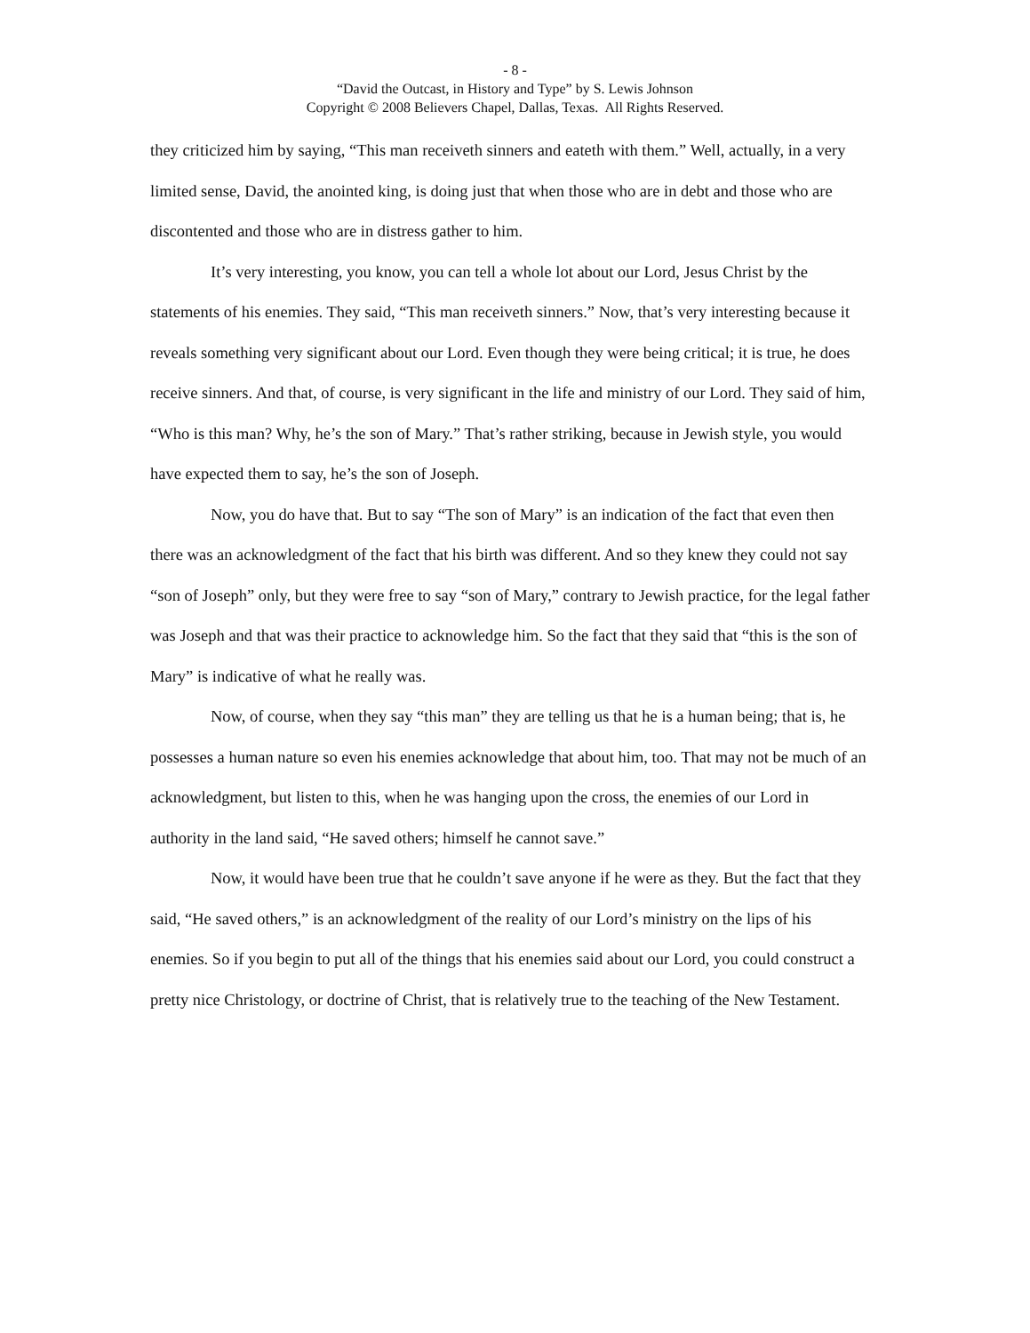- 8 -
“David the Outcast, in History and Type” by S. Lewis Johnson
Copyright © 2008 Believers Chapel, Dallas, Texas. All Rights Reserved.
they criticized him by saying, “This man receiveth sinners and eateth with them.” Well, actually, in a very limited sense, David, the anointed king, is doing just that when those who are in debt and those who are discontented and those who are in distress gather to him.
It’s very interesting, you know, you can tell a whole lot about our Lord, Jesus Christ by the statements of his enemies. They said, “This man receiveth sinners.” Now, that’s very interesting because it reveals something very significant about our Lord. Even though they were being critical; it is true, he does receive sinners. And that, of course, is very significant in the life and ministry of our Lord. They said of him, “Who is this man? Why, he’s the son of Mary.” That’s rather striking, because in Jewish style, you would have expected them to say, he’s the son of Joseph.
Now, you do have that. But to say “The son of Mary” is an indication of the fact that even then there was an acknowledgment of the fact that his birth was different. And so they knew they could not say “son of Joseph” only, but they were free to say “son of Mary,” contrary to Jewish practice, for the legal father was Joseph and that was their practice to acknowledge him. So the fact that they said that “this is the son of Mary” is indicative of what he really was.
Now, of course, when they say “this man” they are telling us that he is a human being; that is, he possesses a human nature so even his enemies acknowledge that about him, too. That may not be much of an acknowledgment, but listen to this, when he was hanging upon the cross, the enemies of our Lord in authority in the land said, “He saved others; himself he cannot save.”
Now, it would have been true that he couldn’t save anyone if he were as they. But the fact that they said, “He saved others,” is an acknowledgment of the reality of our Lord’s ministry on the lips of his enemies. So if you begin to put all of the things that his enemies said about our Lord, you could construct a pretty nice Christology, or doctrine of Christ, that is relatively true to the teaching of the New Testament.